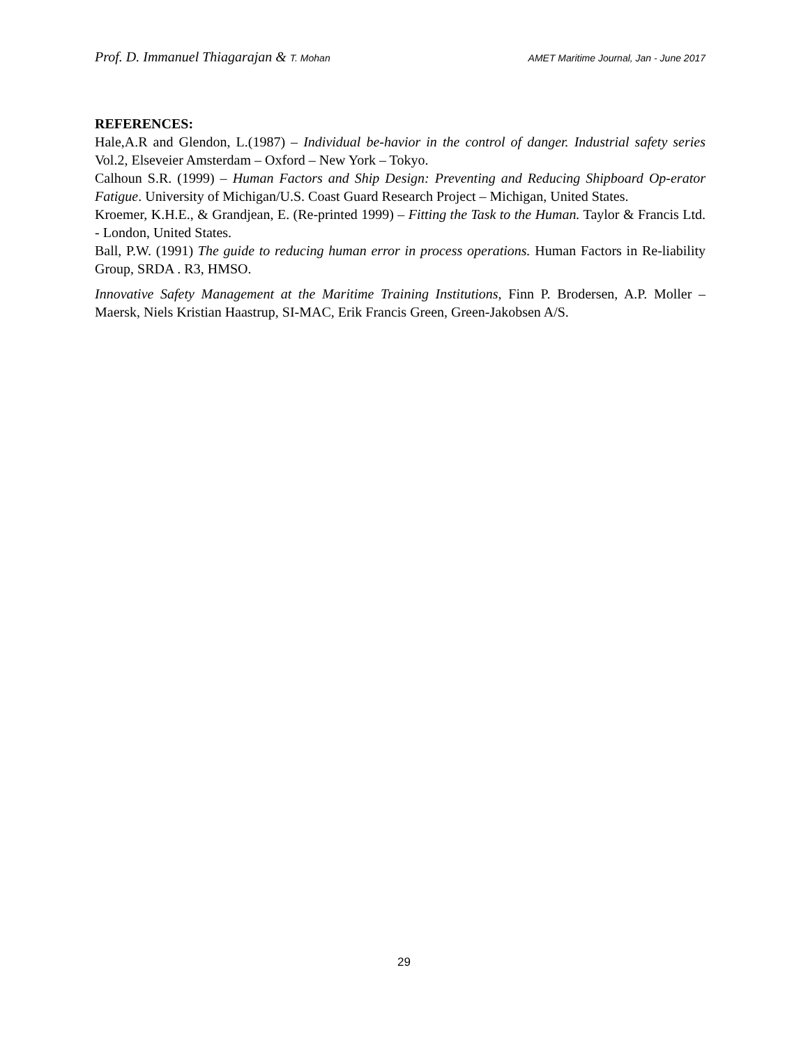Prof. D. Immanuel Thiagarajan & T. Mohan AMET Maritime Journal, Jan - June 2017
REFERENCES:
Hale,A.R and Glendon, L.(1987) – Individual be-havior in the control of danger. Industrial safety series Vol.2, Elseveier Amsterdam – Oxford – New York – Tokyo.
Calhoun S.R. (1999) – Human Factors and Ship Design: Preventing and Reducing Shipboard Op-erator Fatigue. University of Michigan/U.S. Coast Guard Research Project – Michigan, United States.
Kroemer, K.H.E., & Grandjean, E. (Re-printed 1999) – Fitting the Task to the Human. Taylor & Francis Ltd. - London, United States.
Ball, P.W. (1991) The guide to reducing human error in process operations. Human Factors in Re-liability Group, SRDA . R3, HMSO.
Innovative Safety Management at the Maritime Training Institutions, Finn P. Brodersen, A.P. Moller – Maersk, Niels Kristian Haastrup, SI-MAC, Erik Francis Green, Green-Jakobsen A/S.
29